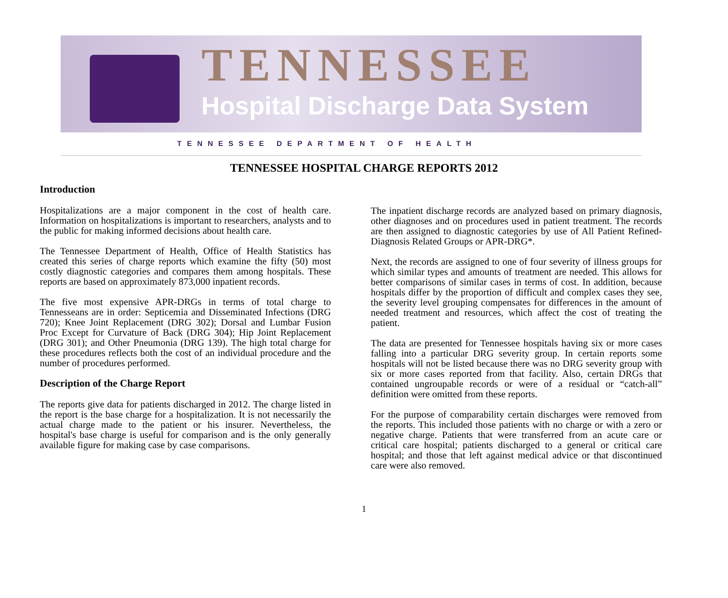TENNESSEE
Hospital Discharge Data System
TENNESSEE DEPARTMENT OF HEALTH
TENNESSEE HOSPITAL CHARGE REPORTS 2012
Introduction
Hospitalizations are a major component in the cost of health care. Information on hospitalizations is important to researchers, analysts and to the public for making informed decisions about health care.
The Tennessee Department of Health, Office of Health Statistics has created this series of charge reports which examine the fifty (50) most costly diagnostic categories and compares them among hospitals. These reports are based on approximately 873,000 inpatient records.
The five most expensive APR-DRGs in terms of total charge to Tennesseans are in order: Septicemia and Disseminated Infections (DRG 720); Knee Joint Replacement (DRG 302); Dorsal and Lumbar Fusion Proc Except for Curvature of Back (DRG 304); Hip Joint Replacement (DRG 301); and Other Pneumonia (DRG 139). The high total charge for these procedures reflects both the cost of an individual procedure and the number of procedures performed.
Description of the Charge Report
The reports give data for patients discharged in 2012. The charge listed in the report is the base charge for a hospitalization. It is not necessarily the actual charge made to the patient or his insurer. Nevertheless, the hospital's base charge is useful for comparison and is the only generally available figure for making case by case comparisons.
The inpatient discharge records are analyzed based on primary diagnosis, other diagnoses and on procedures used in patient treatment. The records are then assigned to diagnostic categories by use of All Patient Refined-Diagnosis Related Groups or APR-DRG*.
Next, the records are assigned to one of four severity of illness groups for which similar types and amounts of treatment are needed. This allows for better comparisons of similar cases in terms of cost. In addition, because hospitals differ by the proportion of difficult and complex cases they see, the severity level grouping compensates for differences in the amount of needed treatment and resources, which affect the cost of treating the patient.
The data are presented for Tennessee hospitals having six or more cases falling into a particular DRG severity group. In certain reports some hospitals will not be listed because there was no DRG severity group with six or more cases reported from that facility. Also, certain DRGs that contained ungroupable records or were of a residual or “catch-all” definition were omitted from these reports.
For the purpose of comparability certain discharges were removed from the reports. This included those patients with no charge or with a zero or negative charge. Patients that were transferred from an acute care or critical care hospital; patients discharged to a general or critical care hospital; and those that left against medical advice or that discontinued care were also removed.
1